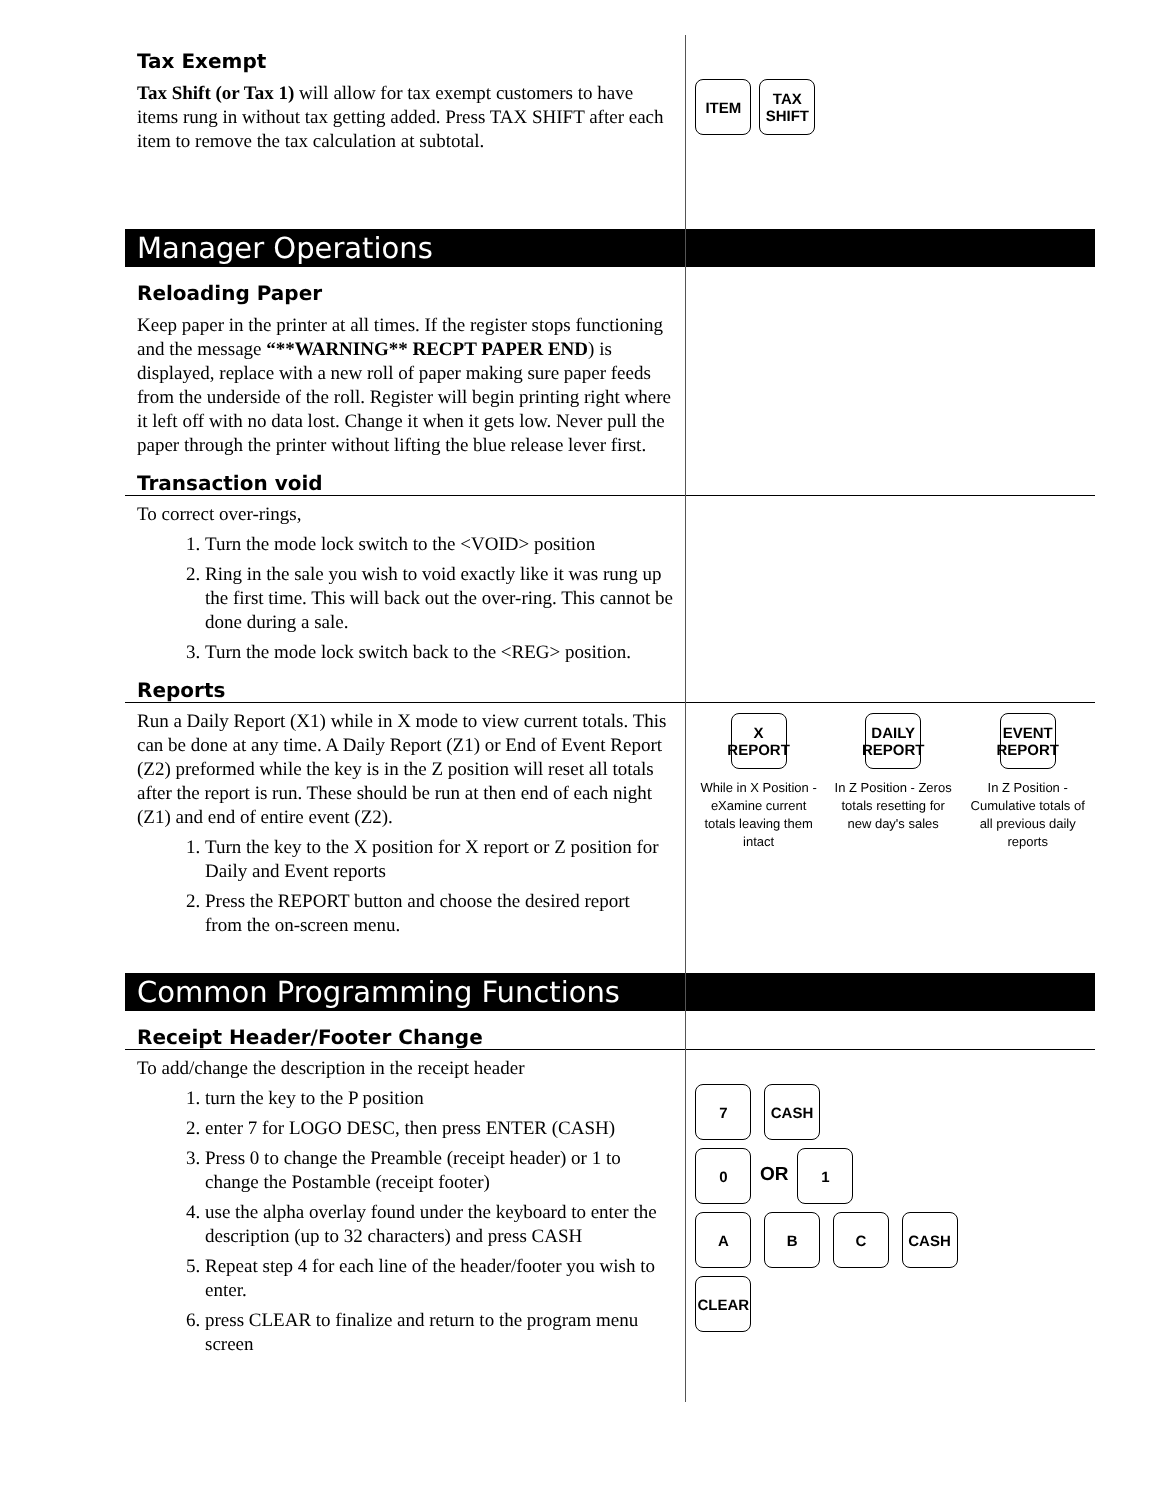Tax Exempt
Tax Shift (or Tax 1) will allow for tax exempt customers to have items rung in without tax getting added. Press TAX SHIFT after each item to remove the tax calculation at subtotal.
ITEM TAX
SHIFT
Manager Operations
Reloading Paper
Keep paper in the printer at all times. If the register stops functioning and the message “**WARNING** RECPT PAPER END) is displayed, replace with a new roll of paper making sure paper feeds from the underside of the roll. Register will begin printing right where it left off with no data lost. Change it when it gets low. Never pull the paper through the printer without lifting the blue release lever first.
Transaction void
To correct over-rings,
1. Turn the mode lock switch to the <VOID> position
2. Ring in the sale you wish to void exactly like it was rung up the first time. This will back out the over-ring. This cannot be done during a sale.
3. Turn the mode lock switch back to the <REG> position.
Reports
Run a Daily Report (X1) while in X mode to view current totals. This can be done at any time. A Daily Report (Z1) or End of Event Report (Z2) preformed while the key is in the Z position will reset all totals after the report is run. These should be run at then end of each night (Z1) and end of entire event (Z2).
1. Turn the key to the X position for X report or Z position for Daily and Event reports
2. Press the REPORT button and choose the desired report from the on-screen menu.
X
REPORT
While in X Position - eXamine current totals leaving them intact
DAILY
REPORT
In Z Position - Zeros totals resetting for new day's sales
EVENT
REPORT
In Z Position - Cumulative totals of all previous daily reports
Common Programming Functions
Receipt Header/Footer Change
To add/change the description in the receipt header
1. turn the key to the P position
2. enter 7 for LOGO DESC, then press ENTER (CASH)
3. Press 0 to change the Preamble (receipt header) or 1 to change the Postamble (receipt footer)
4. use the alpha overlay found under the keyboard to enter the description (up to 32 characters) and press CASH
5. Repeat step 4 for each line of the header/footer you wish to enter.
6. press CLEAR to finalize and return to the program menu screen
7 CASH
0 OR 1
A B C CASH
CLEAR